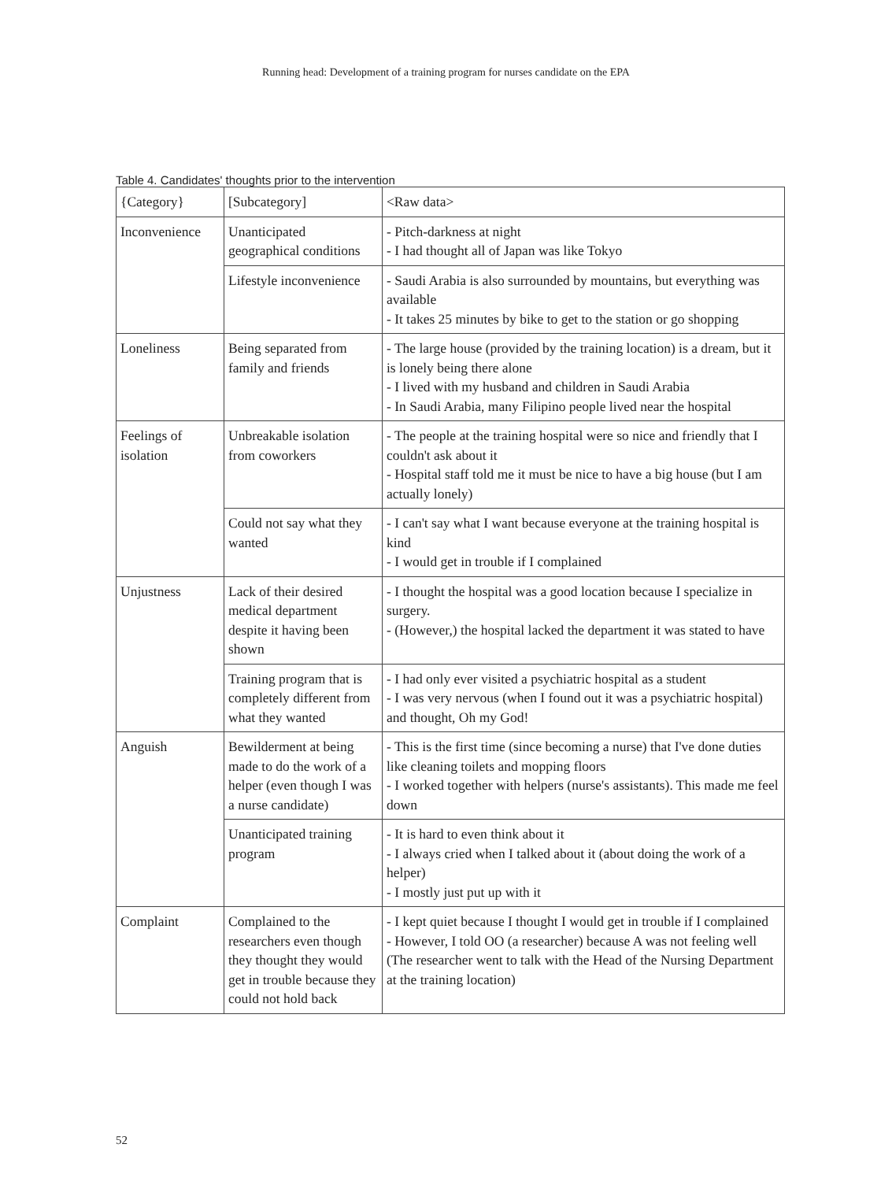Running head: Development of a training program for nurses candidate on the EPA
Table 4. Candidates' thoughts prior to the intervention
| {Category} | [Subcategory] | <Raw data> |
| Inconvenience | Unanticipated geographical conditions | - Pitch-darkness at night - I had thought all of Japan was like Tokyo |
| | Lifestyle inconvenience | - Saudi Arabia is also surrounded by mountains, but everything was available - It takes 25 minutes by bike to get to the station or go shopping |
| Loneliness | Being separated from family and friends | - The large house (provided by the training location) is a dream, but it is lonely being there alone - I lived with my husband and children in Saudi Arabia - In Saudi Arabia, many Filipino people lived near the hospital |
| Feelings of isolation | Unbreakable isolation from coworkers | - The people at the training hospital were so nice and friendly that I couldn't ask about it - Hospital staff told me it must be nice to have a big house (but I am actually lonely) |
| | Could not say what they wanted | - I can't say what I want because everyone at the training hospital is kind - I would get in trouble if I complained |
| Unjustness | Lack of their desired medical department despite it having been shown | - I thought the hospital was a good location because I specialize in surgery. - (However,) the hospital lacked the department it was stated to have |
| | Training program that is completely different from what they wanted | - I had only ever visited a psychiatric hospital as a student - I was very nervous (when I found out it was a psychiatric hospital) and thought, Oh my God! |
| Anguish | Bewilderment at being made to do the work of a helper (even though I was a nurse candidate) | - This is the first time (since becoming a nurse) that I've done duties like cleaning toilets and mopping floors - I worked together with helpers (nurse's assistants). This made me feel down |
| | Unanticipated training program | - It is hard to even think about it - I always cried when I talked about it (about doing the work of a helper) - I mostly just put up with it |
| Complaint | Complained to the researchers even though they thought they would get in trouble because they could not hold back | - I kept quiet because I thought I would get in trouble if I complained - However, I told OO (a researcher) because A was not feeling well (The researcher went to talk with the Head of the Nursing Department at the training location) |
52